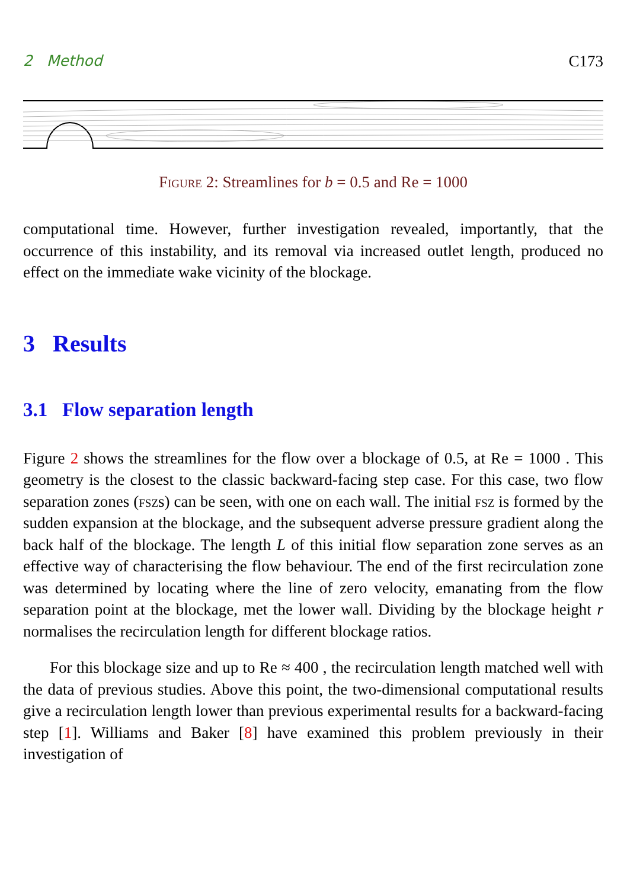2 Method C173
Figure 2: Streamlines for b = 0.5 and Re = 1000
computational time. However, further investigation revealed, importantly, that the occurrence of this instability, and its removal via increased outlet length, produced no effect on the immediate wake vicinity of the blockage.
3 Results
3.1 Flow separation length
Figure 2 shows the streamlines for the flow over a blockage of 0.5, at Re = 1000 . This geometry is the closest to the classic backward-facing step case. For this case, two flow separation zones (fszs) can be seen, with one on each wall. The initial fsz is formed by the sudden expansion at the blockage, and the subsequent adverse pressure gradient along the back half of the blockage. The length L of this initial flow separation zone serves as an effective way of characterising the flow behaviour. The end of the first recirculation zone was determined by locating where the line of zero velocity, emanating from the flow separation point at the blockage, met the lower wall. Dividing by the blockage height r normalises the recirculation length for different blockage ratios.
For this blockage size and up to Re ≈ 400 , the recirculation length matched well with the data of previous studies. Above this point, the two-dimensional computational results give a recirculation length lower than previous experimental results for a backward-facing step [1]. Williams and Baker [8] have examined this problem previously in their investigation of